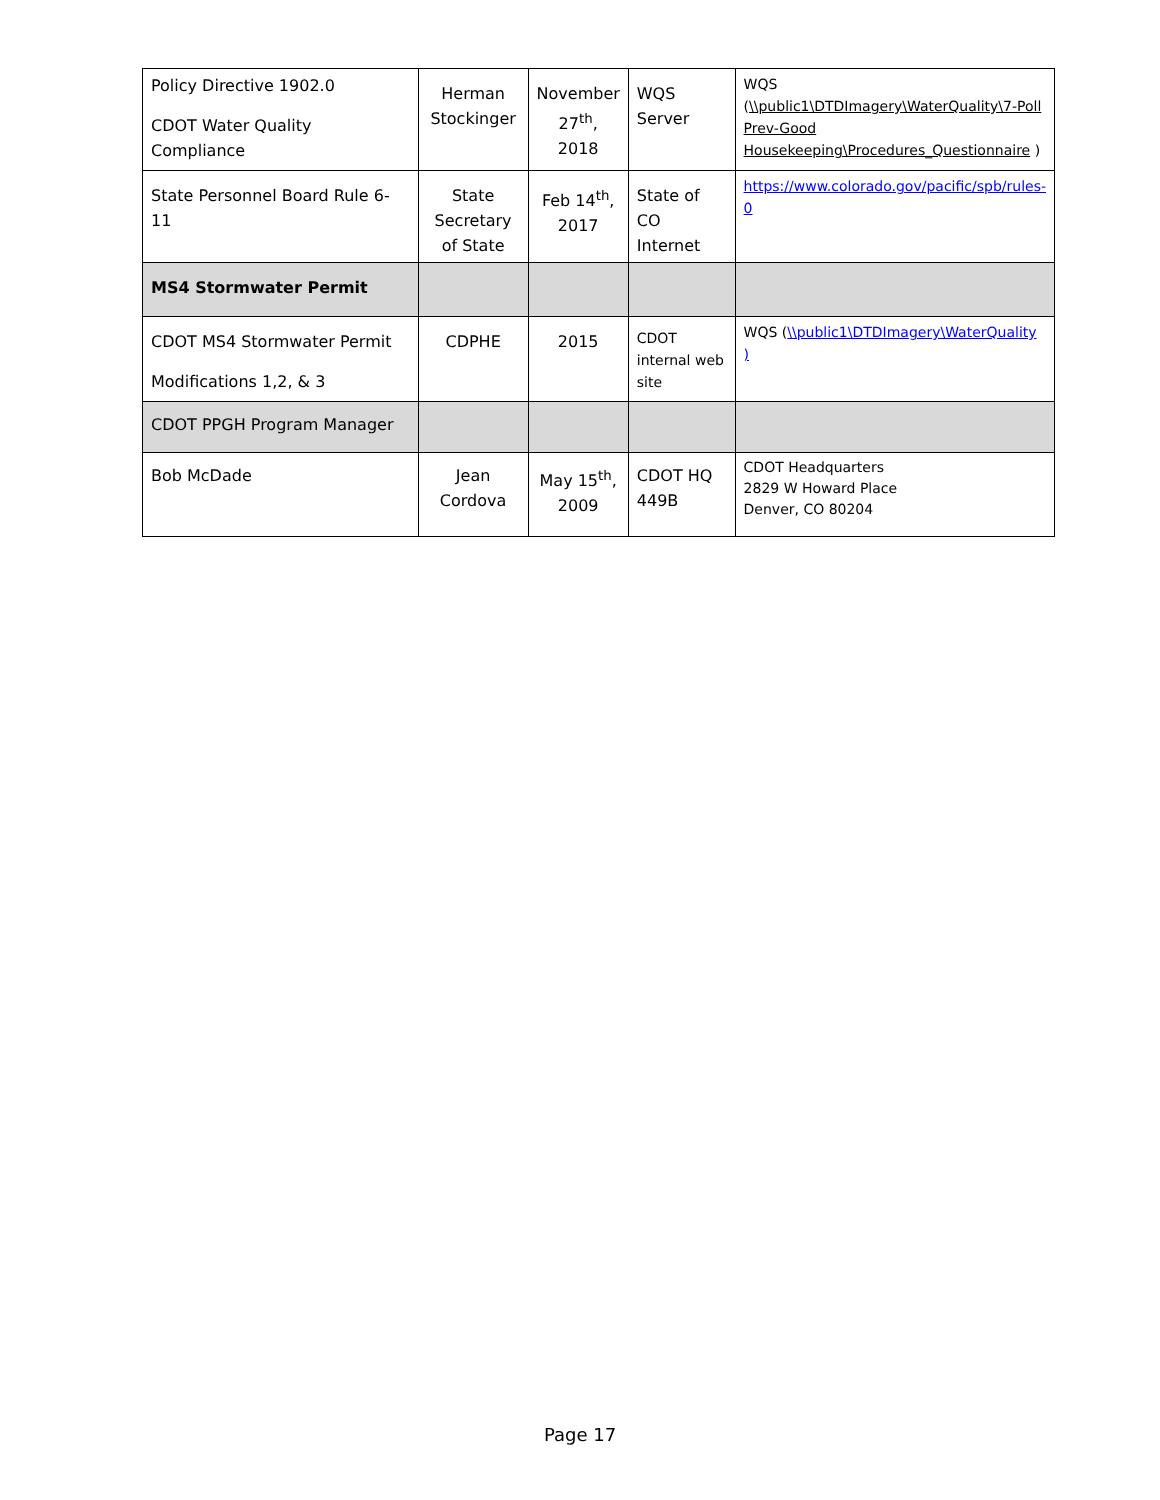| Policy Directive 1902.0 CDOT Water Quality Compliance | Herman Stockinger | November 27<sup>th</sup>, 2018 | WQS Server | WQS ( \\public1\DTDImagery\WaterQuality\7-Poll Prev-Good Housekeeping\Procedures_Questionnaire ) |
| State Personnel Board Rule 6-11 | State Secretary of State | Feb 14<sup>th</sup>, 2017 | State of CO Internet | https://www.colorado.gov/pacific/spb/rules-0 |
| MS4 Stormwater Permit | | | | |
| CDOT MS4 Stormwater Permit Modifications 1,2, & 3 | CDPHE | 2015 | CDOT internal web site | WQS ( \\public1\DTDImagery\WaterQuality ) |
| CDOT PPGH Program Manager | | | | |
| Bob McDade | Jean Cordova | May 15<sup>th</sup>, 2009 | CDOT HQ 449B | CDOT Headquarters 2829 W Howard Place Denver, CO 80204 |
Page 17